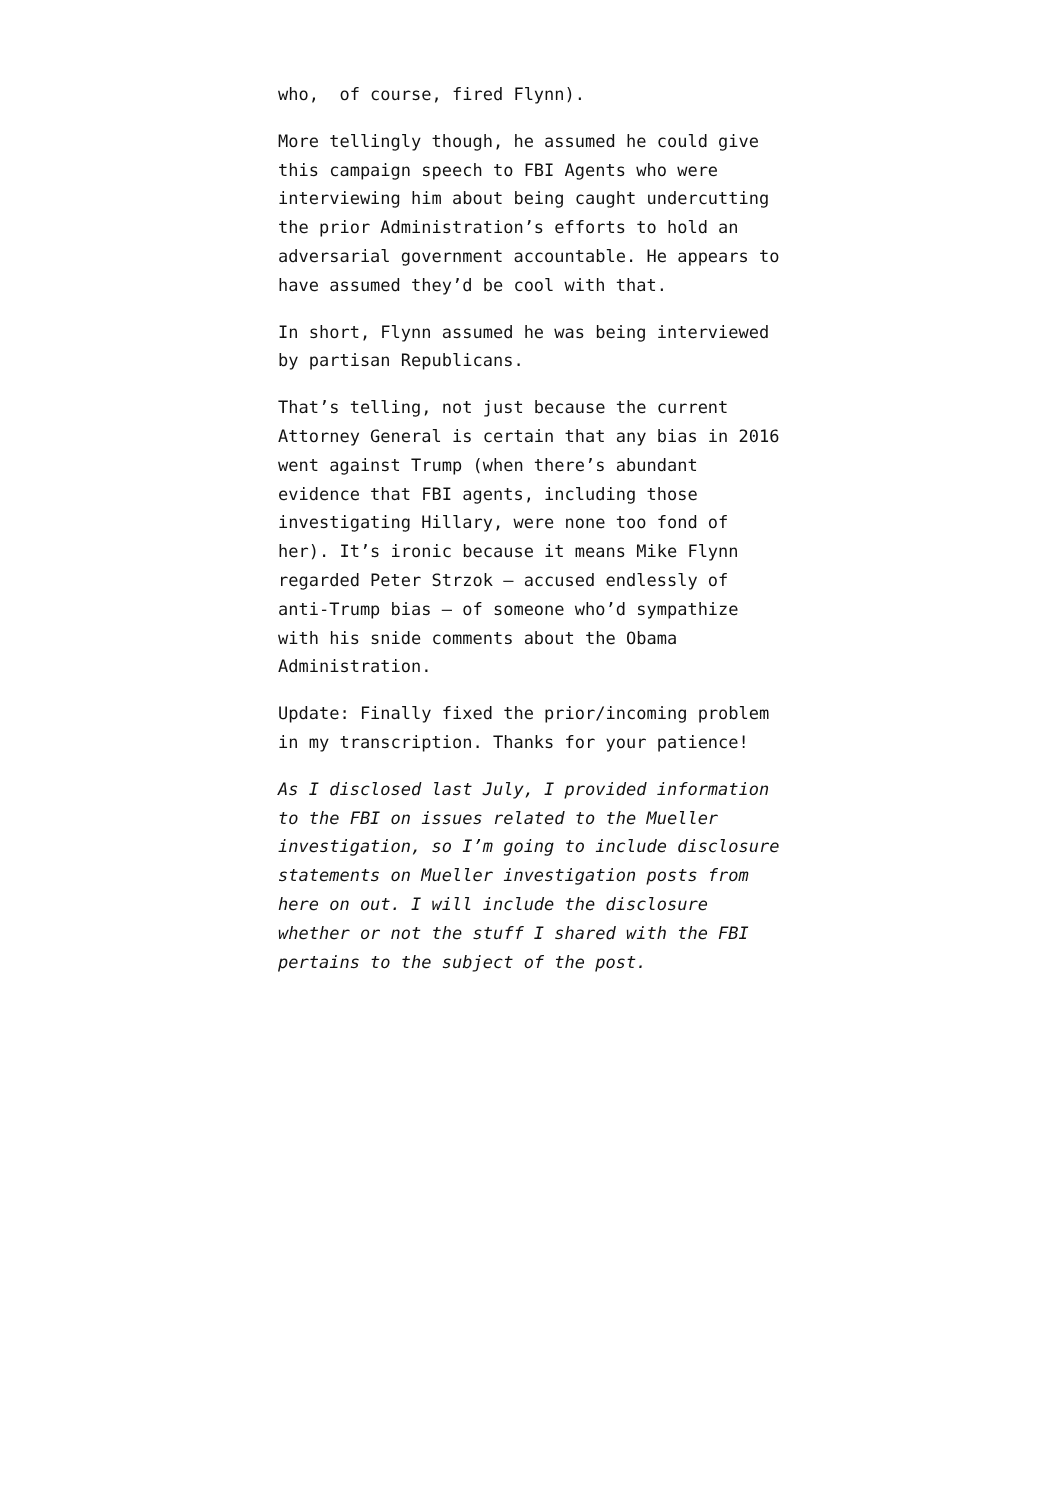who, of course, fired Flynn).
More tellingly though, he assumed he could give this campaign speech to FBI Agents who were interviewing him about being caught undercutting the prior Administration’s efforts to hold an adversarial government accountable. He appears to have assumed they’d be cool with that.
In short, Flynn assumed he was being interviewed by partisan Republicans.
That’s telling, not just because the current Attorney General is certain that any bias in 2016 went against Trump (when there’s abundant evidence that FBI agents, including those investigating Hillary, were none too fond of her). It’s ironic because it means Mike Flynn regarded Peter Strzok — accused endlessly of anti-Trump bias — of someone who’d sympathize with his snide comments about the Obama Administration.
Update: Finally fixed the prior/incoming problem in my transcription. Thanks for your patience!
As I disclosed last July, I provided information to the FBI on issues related to the Mueller investigation, so I’m going to include disclosure statements on Mueller investigation posts from here on out. I will include the disclosure whether or not the stuff I shared with the FBI pertains to the subject of the post.